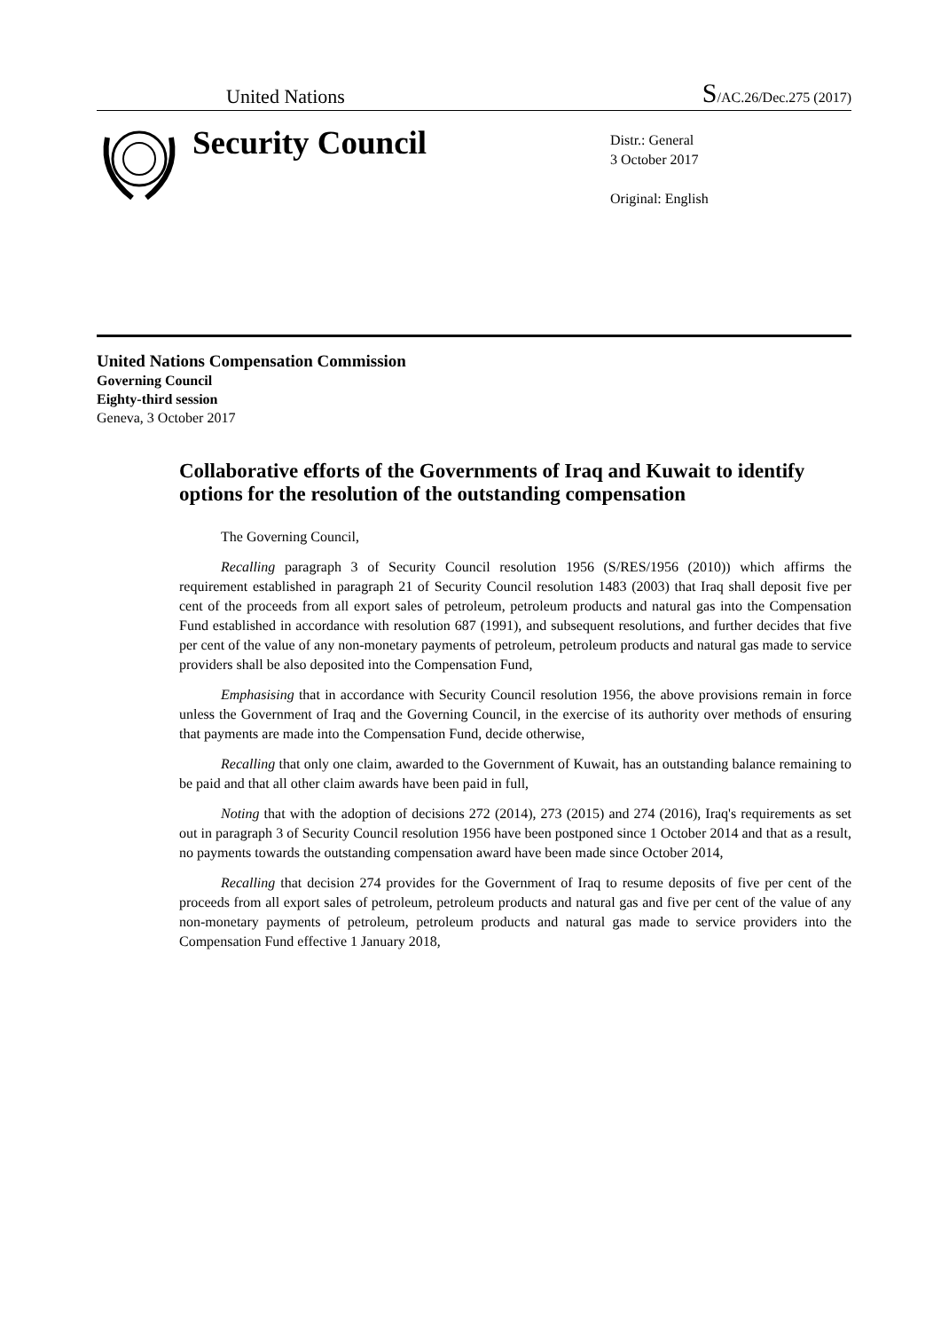United Nations S/AC.26/Dec.275 (2017)
Security Council
Distr.: General
3 October 2017
Original: English
United Nations Compensation Commission
Governing Council
Eighty-third session
Geneva, 3 October 2017
Collaborative efforts of the Governments of Iraq and Kuwait to identify options for the resolution of the outstanding compensation
The Governing Council,
Recalling paragraph 3 of Security Council resolution 1956 (S/RES/1956 (2010)) which affirms the requirement established in paragraph 21 of Security Council resolution 1483 (2003) that Iraq shall deposit five per cent of the proceeds from all export sales of petroleum, petroleum products and natural gas into the Compensation Fund established in accordance with resolution 687 (1991), and subsequent resolutions, and further decides that five per cent of the value of any non-monetary payments of petroleum, petroleum products and natural gas made to service providers shall be also deposited into the Compensation Fund,
Emphasising that in accordance with Security Council resolution 1956, the above provisions remain in force unless the Government of Iraq and the Governing Council, in the exercise of its authority over methods of ensuring that payments are made into the Compensation Fund, decide otherwise,
Recalling that only one claim, awarded to the Government of Kuwait, has an outstanding balance remaining to be paid and that all other claim awards have been paid in full,
Noting that with the adoption of decisions 272 (2014), 273 (2015) and 274 (2016), Iraq's requirements as set out in paragraph 3 of Security Council resolution 1956 have been postponed since 1 October 2014 and that as a result, no payments towards the outstanding compensation award have been made since October 2014,
Recalling that decision 274 provides for the Government of Iraq to resume deposits of five per cent of the proceeds from all export sales of petroleum, petroleum products and natural gas and five per cent of the value of any non-monetary payments of petroleum, petroleum products and natural gas made to service providers into the Compensation Fund effective 1 January 2018,